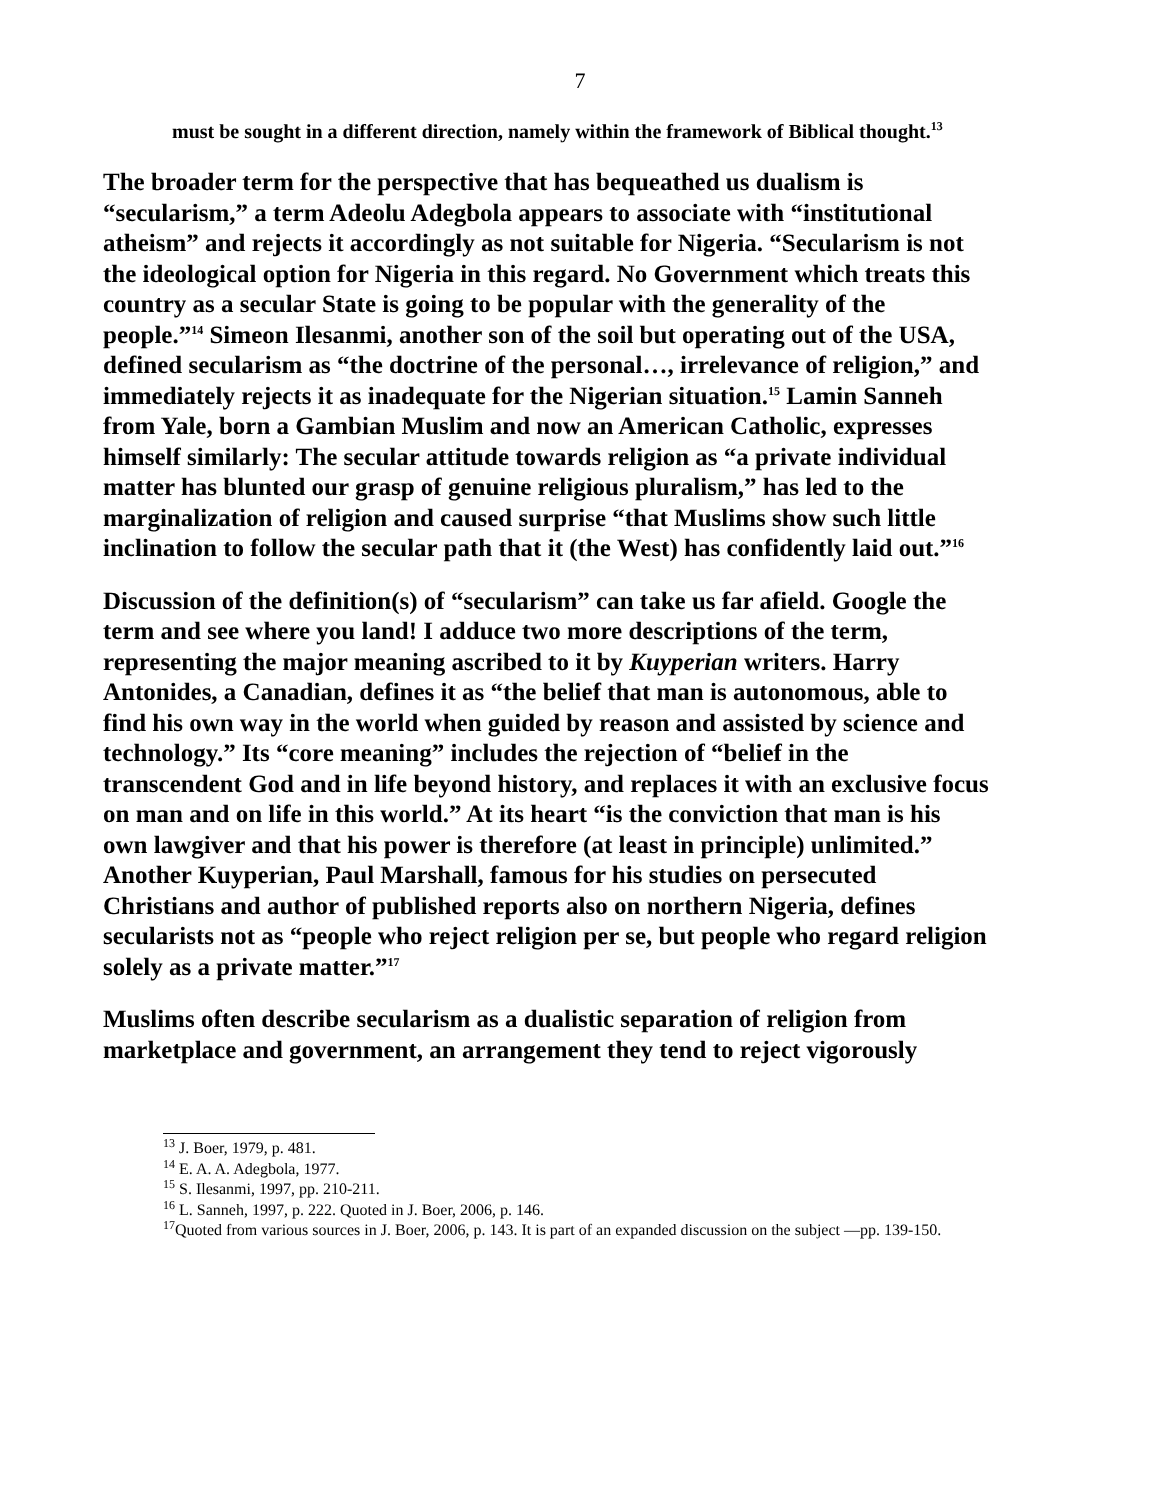7
must be sought in a different direction, namely within the framework of Biblical thought.<sup>13</sup>
The broader term for the perspective that has bequeathed us dualism is “secularism,” a term Adeolu Adegbola appears to associate with “institutional atheism” and rejects it accordingly as not suitable for Nigeria. “Secularism is not the ideological option for Nigeria in this regard. No Government which treats this country as a secular State is going to be popular with the generality of the people.”<sup>14</sup> Simeon Ilesanmi, another son of the soil but operating out of the USA, defined secularism as “the doctrine of the personal…, irrelevance of religion,” and immediately rejects it as inadequate for the Nigerian situation.<sup>15</sup> Lamin Sanneh from Yale, born a Gambian Muslim and now an American Catholic, expresses himself similarly: The secular attitude towards religion as “a private individual matter has blunted our grasp of genuine religious pluralism,” has led to the marginalization of religion and caused surprise “that Muslims show such little inclination to follow the secular path that it (the West) has confidently laid out.”<sup>16</sup>
Discussion of the definition(s) of “secularism” can take us far afield. Google the term and see where you land! I adduce two more descriptions of the term, representing the major meaning ascribed to it by Kuyperian writers. Harry Antonides, a Canadian, defines it as “the belief that man is autonomous, able to find his own way in the world when guided by reason and assisted by science and technology.” Its “core meaning” includes the rejection of “belief in the transcendent God and in life beyond history, and replaces it with an exclusive focus on man and on life in this world.” At its heart “is the conviction that man is his own lawgiver and that his power is therefore (at least in principle) unlimited.” Another Kuyperian, Paul Marshall, famous for his studies on persecuted Christians and author of published reports also on northern Nigeria, defines secularists not as “people who reject religion per se, but people who regard religion solely as a private matter.”<sup>17</sup>
Muslims often describe secularism as a dualistic separation of religion from marketplace and government, an arrangement they tend to reject vigorously
<sup>13</sup> J. Boer, 1979, p. 481.
<sup>14</sup> E. A. A. Adegbola, 1977.
<sup>15</sup> S. Ilesanmi, 1997, pp. 210-211.
<sup>16</sup> L. Sanneh, 1997, p. 222. Quoted in J. Boer, 2006, p. 146.
<sup>17</sup> Quoted from various sources in J. Boer, 2006, p. 143. It is part of an expanded discussion on the subject —pp. 139-150.